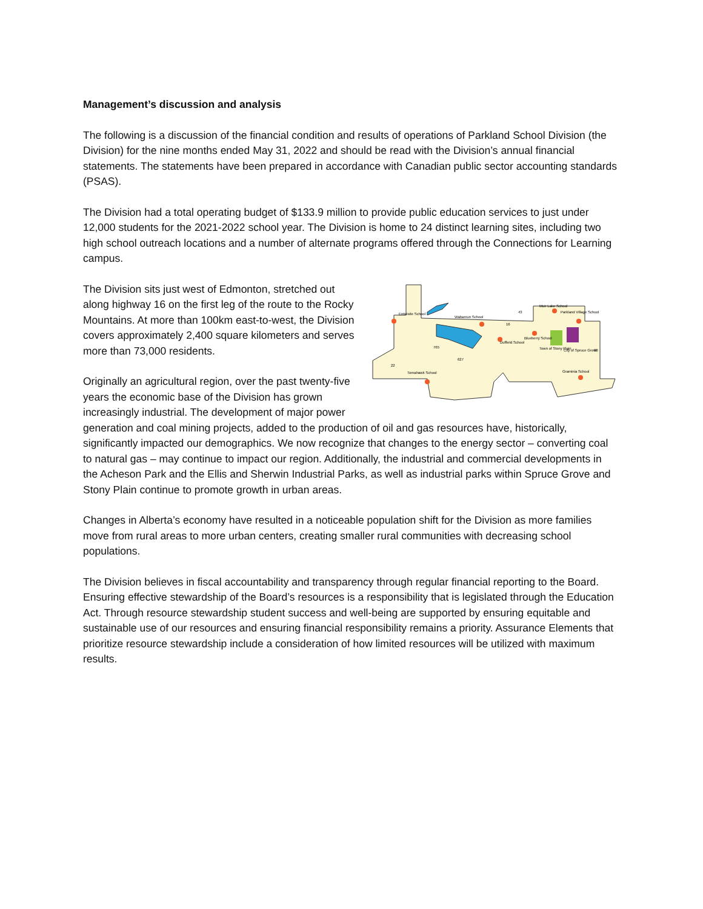Management’s discussion and analysis
The following is a discussion of the financial condition and results of operations of Parkland School Division (the Division) for the nine months ended May 31, 2022 and should be read with the Division’s annual financial statements. The statements have been prepared in accordance with Canadian public sector accounting standards (PSAS).
The Division had a total operating budget of $133.9 million to provide public education services to just under 12,000 students for the 2021-2022 school year. The Division is home to 24 distinct learning sites, including two high school outreach locations and a number of alternate programs offered through the Connections for Learning campus.
Entwistle School
Wabamun School
Muir Lake School
Parkland Village School
Blueberry School
Duffield School
Town of Stony Plain
City of Spruce Grove
Tomahawk School
Graminia School
43
16
765
627
22
60
The Division sits just west of Edmonton, stretched out along highway 16 on the first leg of the route to the Rocky Mountains. At more than 100km east-to-west, the Division covers approximately 2,400 square kilometers and serves more than 73,000 residents.
Originally an agricultural region, over the past twenty-five years the economic base of the Division has grown increasingly industrial. The development of major power generation and coal mining projects, added to the production of oil and gas resources have, historically, significantly impacted our demographics. We now recognize that changes to the energy sector – converting coal to natural gas – may continue to impact our region. Additionally, the industrial and commercial developments in the Acheson Park and the Ellis and Sherwin Industrial Parks, as well as industrial parks within Spruce Grove and Stony Plain continue to promote growth in urban areas.
Changes in Alberta’s economy have resulted in a noticeable population shift for the Division as more families move from rural areas to more urban centers, creating smaller rural communities with decreasing school populations.
The Division believes in fiscal accountability and transparency through regular financial reporting to the Board. Ensuring effective stewardship of the Board’s resources is a responsibility that is legislated through the Education Act. Through resource stewardship student success and well-being are supported by ensuring equitable and sustainable use of our resources and ensuring financial responsibility remains a priority. Assurance Elements that prioritize resource stewardship include a consideration of how limited resources will be utilized with maximum results.